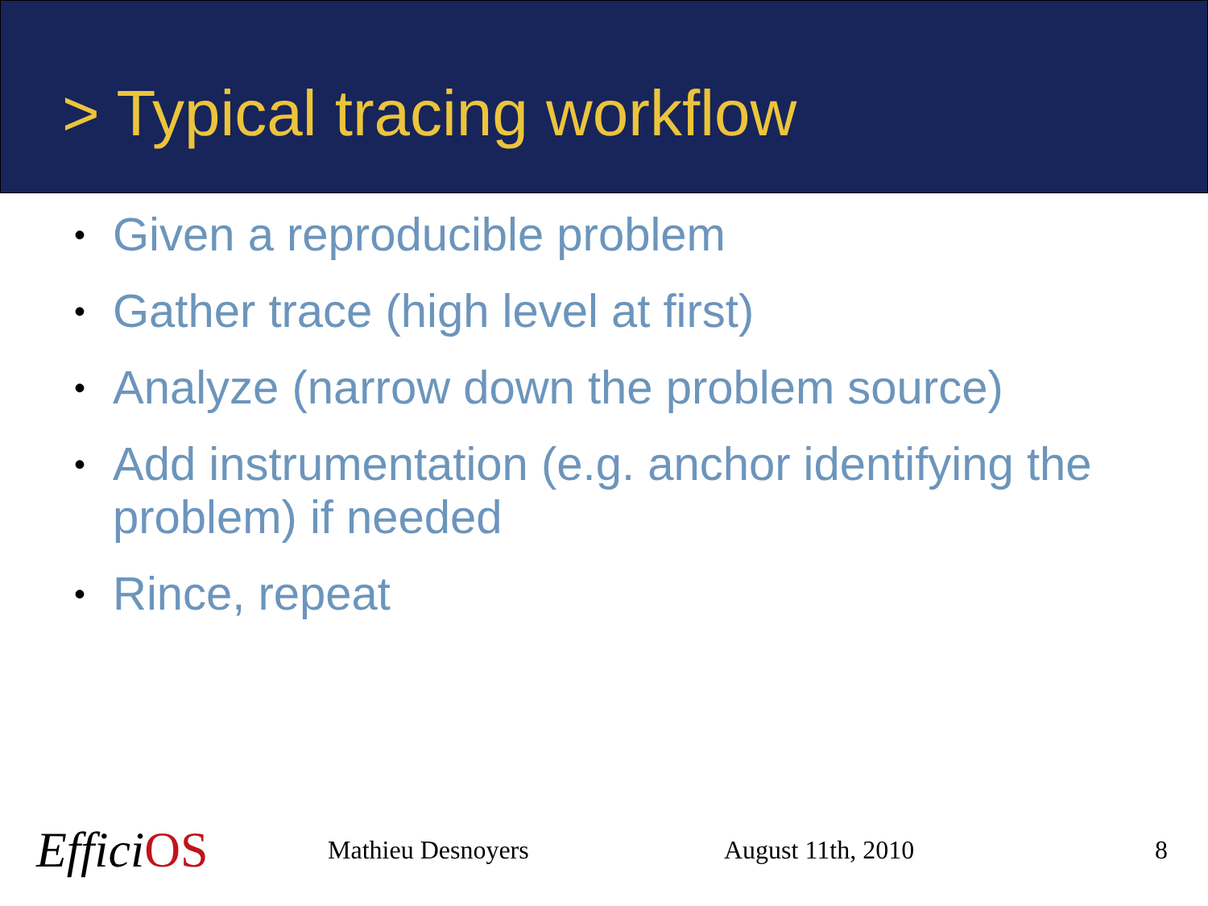> Typical tracing workflow
• Given a reproducible problem
• Gather trace (high level at first)
• Analyze (narrow down the problem source)
• Add instrumentation (e.g. anchor identifying the problem) if needed
• Rince, repeat
EfficiOS
Mathieu Desnoyers August 11th, 2010 8